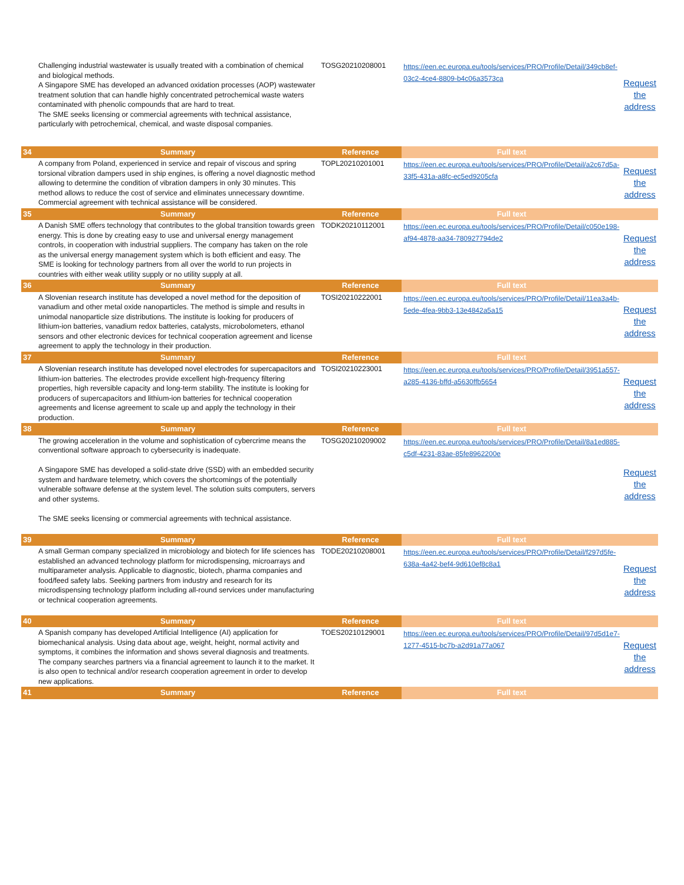| | Challenging industrial wastewater is usually treated with a combination of chemical and biological methods. A Singapore SME has developed an advanced oxidation processes (AOP) wastewater treatment solution that can handle highly concentrated petrochemical waste waters contaminated with phenolic compounds that are hard to treat. The SME seeks licensing or commercial agreements with technical assistance, particularly with petrochemical, chemical, and waste disposal companies. | TOSG20210208001 | https://een.ec.europa.eu/tools/services/PRO/Profile/Detail/349cb8ef-03c2-4ce4-8809-b4c06a3573ca | Request the address |
| 34 | Summary | Reference | Full text | |
| | A company from Poland, experienced in service and repair of viscous and spring torsional vibration dampers used in ship engines, is offering a novel diagnostic method allowing to determine the condition of vibration dampers in only 30 minutes. This method allows to reduce the cost of service and eliminates unnecessary downtime. Commercial agreement with technical assistance will be considered. | TOPL20210201001 | https://een.ec.europa.eu/tools/services/PRO/Profile/Detail/a2c67d5a-33f5-431a-a8fc-ec5ed9205cfa | Request the address |
| 35 | Summary | Reference | Full text | |
| | A Danish SME offers technology that contributes to the global transition towards green energy. This is done by creating easy to use and universal energy management controls, in cooperation with industrial suppliers. The company has taken on the role as the universal energy management system which is both efficient and easy. The SME is looking for technology partners from all over the world to run projects in countries with either weak utility supply or no utility supply at all. | TODK20210112001 | https://een.ec.europa.eu/tools/services/PRO/Profile/Detail/c050e198-af94-4878-aa34-780927794de2 | Request the address |
| 36 | Summary | Reference | Full text | |
| | A Slovenian research institute has developed a novel method for the deposition of vanadium and other metal oxide nanoparticles. The method is simple and results in unimodal nanoparticle size distributions. The institute is looking for producers of lithium-ion batteries, vanadium redox batteries, catalysts, microbolometers, ethanol sensors and other electronic devices for technical cooperation agreement and license agreement to apply the technology in their production. | TOSI20210222001 | https://een.ec.europa.eu/tools/services/PRO/Profile/Detail/11ea3a4b-5ede-4fea-9bb3-13e4842a5a15 | Request the address |
| 37 | Summary | Reference | Full text | |
| | A Slovenian research institute has developed novel electrodes for supercapacitors and lithium-ion batteries. The electrodes provide excellent high-frequency filtering properties, high reversible capacity and long-term stability. The institute is looking for producers of supercapacitors and lithium-ion batteries for technical cooperation agreements and license agreement to scale up and apply the technology in their production. | TOSI20210223001 | https://een.ec.europa.eu/tools/services/PRO/Profile/Detail/3951a557-a285-4136-bffd-a5630ffb5654 | Request the address |
| 38 | Summary | Reference | Full text | |
| | The growing acceleration in the volume and sophistication of cybercrime means the conventional software approach to cybersecurity is inadequate. A Singapore SME has developed a solid-state drive (SSD) with an embedded security system and hardware telemetry, which covers the shortcomings of the potentially vulnerable software defense at the system level. The solution suits computers, servers and other systems. The SME seeks licensing or commercial agreements with technical assistance. | TOSG20210209002 | https://een.ec.europa.eu/tools/services/PRO/Profile/Detail/8a1ed885-c5df-4231-83ae-85fe8962200e | Request the address |
| 39 | Summary | Reference | Full text | |
| | A small German company specialized in microbiology and biotech for life sciences has established an advanced technology platform for microdispensing, microarrays and multiparameter analysis. Applicable to diagnostic, biotech, pharma companies and food/feed safety labs. Seeking partners from industry and research for its microdispensing technology platform including all-round services under manufacturing or technical cooperation agreements. | TODE20210208001 | https://een.ec.europa.eu/tools/services/PRO/Profile/Detail/f297d5fe-638a-4a42-bef4-9d610ef8c8a1 | Request the address |
| 40 | Summary | Reference | Full text | |
| | A Spanish company has developed Artificial Intelligence (AI) application for biomechanical analysis. Using data about age, weight, height, normal activity and symptoms, it combines the information and shows several diagnosis and treatments. The company searches partners via a financial agreement to launch it to the market. It is also open to technical and/or research cooperation agreement in order to develop new applications. | TOES20210129001 | https://een.ec.europa.eu/tools/services/PRO/Profile/Detail/97d5d1e7-1277-4515-bc7b-a2d91a77a067 | Request the address |
| 41 | Summary | Reference | Full text | |